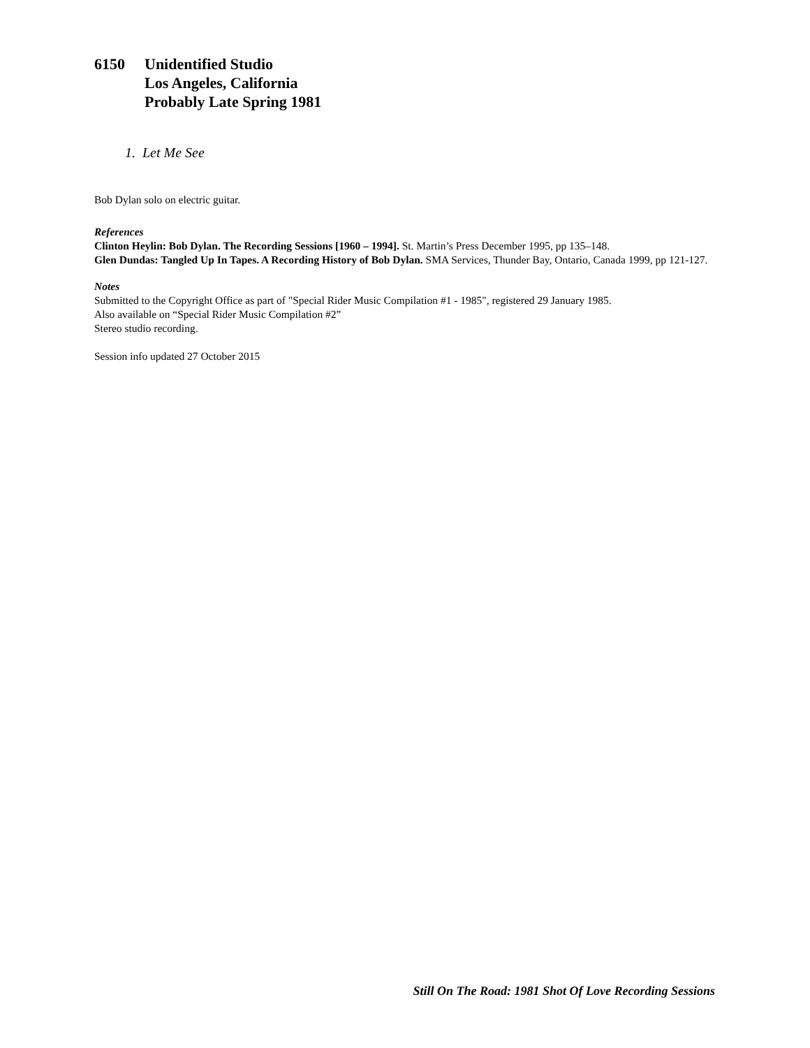6150 Unidentified Studio
Los Angeles, California
Probably Late Spring 1981
1. Let Me See
Bob Dylan solo on electric guitar.
References
Clinton Heylin: Bob Dylan. The Recording Sessions [1960 – 1994]. St. Martin’s Press December 1995, pp 135–148.
Glen Dundas: Tangled Up In Tapes. A Recording History of Bob Dylan. SMA Services, Thunder Bay, Ontario, Canada 1999, pp 121-127.
Notes
Submitted to the Copyright Office as part of "Special Rider Music Compilation #1 - 1985", registered 29 January 1985.
Also available on “Special Rider Music Compilation #2”
Stereo studio recording.
Session info updated 27 October 2015
Still On The Road: 1981 Shot Of Love Recording Sessions